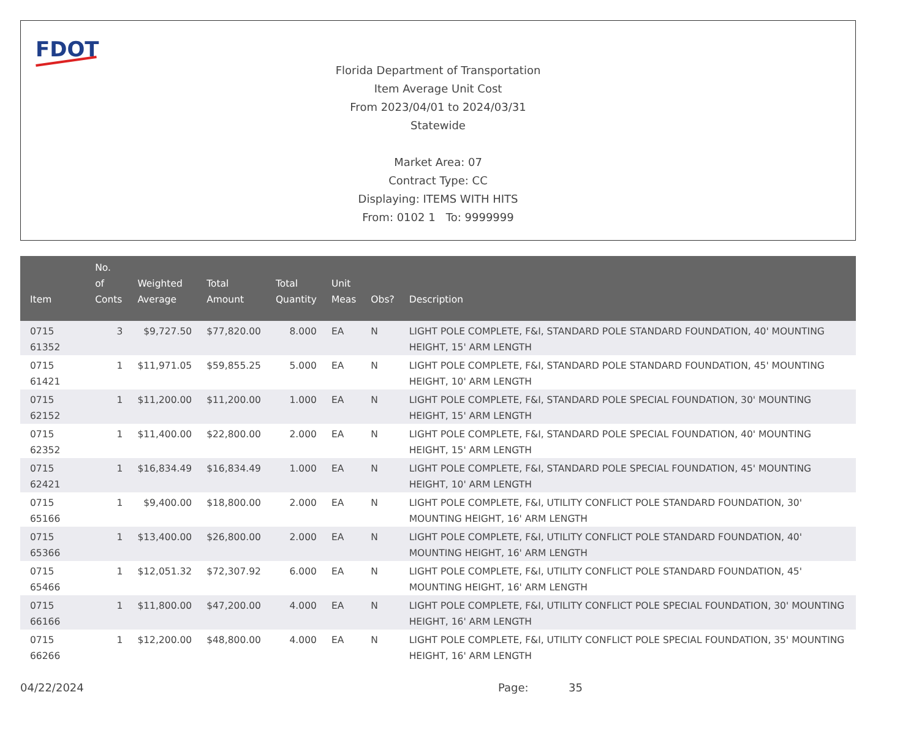FDOT
Florida Department of Transportation
Item Average Unit Cost
From 2023/04/01 to 2024/03/31
Statewide
Market Area: 07
Contract Type: CC
Displaying: ITEMS WITH HITS
From: 0102 1 To: 9999999
| Item | No. of Conts | Weighted Average | Total Amount | Total Quantity | Unit Meas | Obs? | Description |
| --- | --- | --- | --- | --- | --- | --- | --- |
| 0715 61352 | 3 | $9,727.50 | $77,820.00 | 8.000 | EA | N | LIGHT POLE COMPLETE, F&I, STANDARD POLE STANDARD FOUNDATION, 40' MOUNTING HEIGHT, 15' ARM LENGTH |
| 0715 61421 | 1 | $11,971.05 | $59,855.25 | 5.000 | EA | N | LIGHT POLE COMPLETE, F&I, STANDARD POLE STANDARD FOUNDATION, 45' MOUNTING HEIGHT, 10' ARM LENGTH |
| 0715 62152 | 1 | $11,200.00 | $11,200.00 | 1.000 | EA | N | LIGHT POLE COMPLETE, F&I, STANDARD POLE SPECIAL FOUNDATION, 30' MOUNTING HEIGHT, 15' ARM LENGTH |
| 0715 62352 | 1 | $11,400.00 | $22,800.00 | 2.000 | EA | N | LIGHT POLE COMPLETE, F&I, STANDARD POLE SPECIAL FOUNDATION, 40' MOUNTING HEIGHT, 15' ARM LENGTH |
| 0715 62421 | 1 | $16,834.49 | $16,834.49 | 1.000 | EA | N | LIGHT POLE COMPLETE, F&I, STANDARD POLE SPECIAL FOUNDATION, 45' MOUNTING HEIGHT, 10' ARM LENGTH |
| 0715 65166 | 1 | $9,400.00 | $18,800.00 | 2.000 | EA | N | LIGHT POLE COMPLETE, F&I, UTILITY CONFLICT POLE STANDARD FOUNDATION, 30' MOUNTING HEIGHT, 16' ARM LENGTH |
| 0715 65366 | 1 | $13,400.00 | $26,800.00 | 2.000 | EA | N | LIGHT POLE COMPLETE, F&I, UTILITY CONFLICT POLE STANDARD FOUNDATION, 40' MOUNTING HEIGHT, 16' ARM LENGTH |
| 0715 65466 | 1 | $12,051.32 | $72,307.92 | 6.000 | EA | N | LIGHT POLE COMPLETE, F&I, UTILITY CONFLICT POLE STANDARD FOUNDATION, 45' MOUNTING HEIGHT, 16' ARM LENGTH |
| 0715 66166 | 1 | $11,800.00 | $47,200.00 | 4.000 | EA | N | LIGHT POLE COMPLETE, F&I, UTILITY CONFLICT POLE SPECIAL FOUNDATION, 30' MOUNTING HEIGHT, 16' ARM LENGTH |
| 0715 66266 | 1 | $12,200.00 | $48,800.00 | 4.000 | EA | N | LIGHT POLE COMPLETE, F&I, UTILITY CONFLICT POLE SPECIAL FOUNDATION, 35' MOUNTING HEIGHT, 16' ARM LENGTH |
04/22/2024 Page: 35